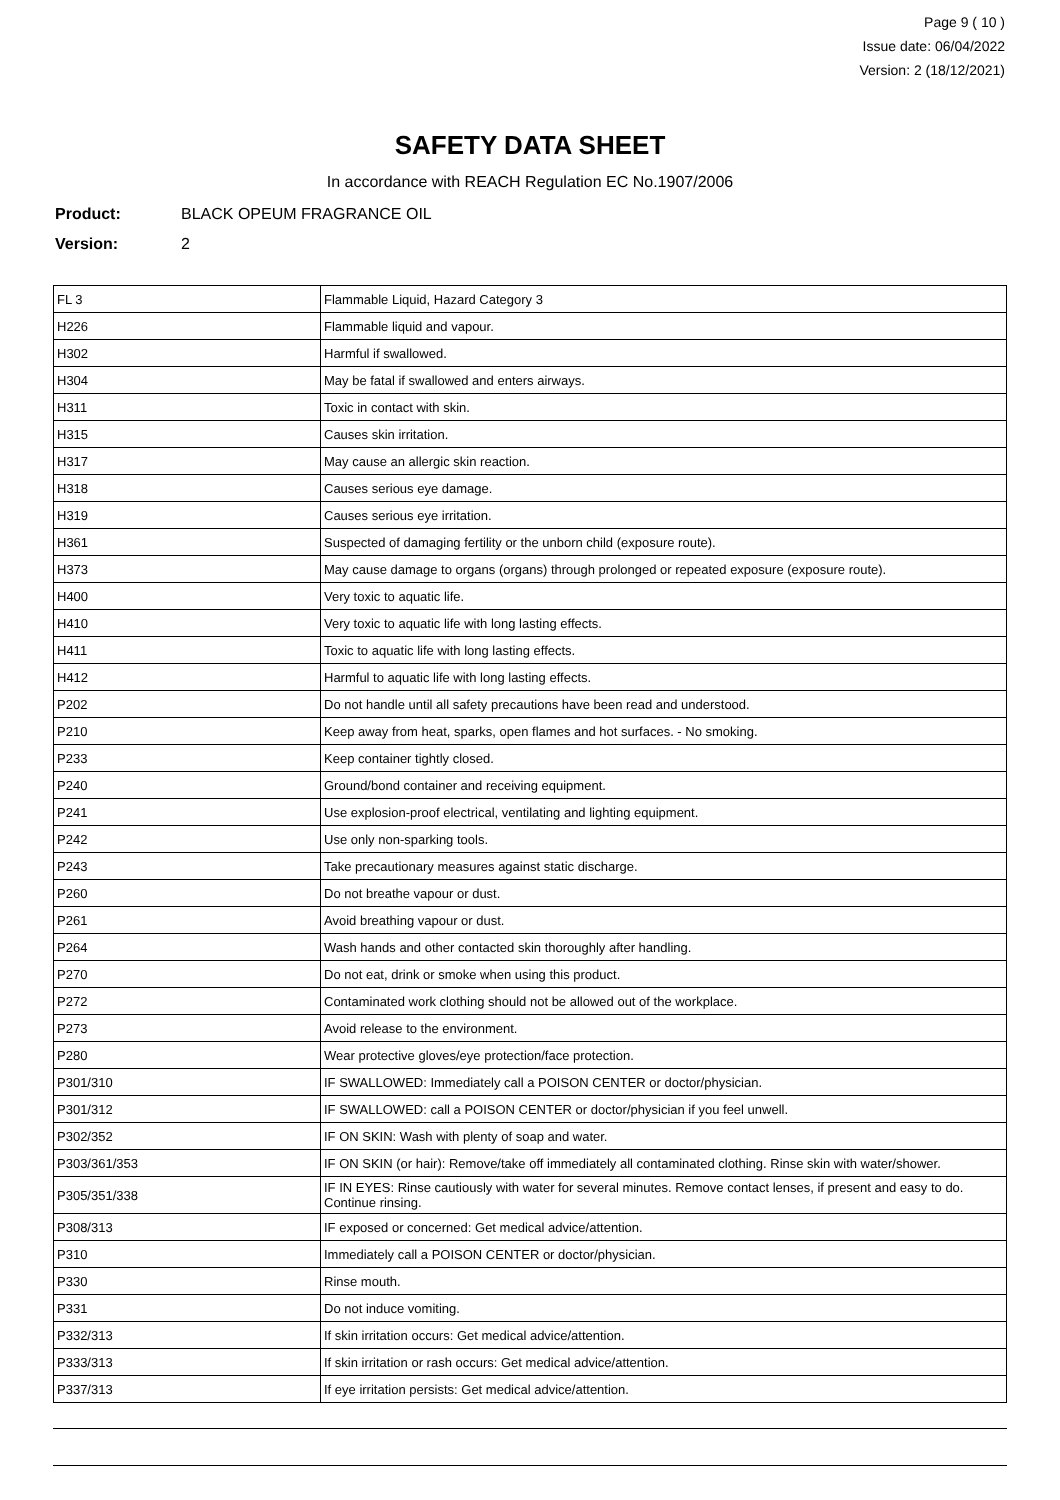Page 9 ( 10 )
Issue date: 06/04/2022
Version: 2 (18/12/2021)
SAFETY DATA SHEET
In accordance with REACH Regulation EC No.1907/2006
Product: BLACK OPEUM FRAGRANCE OIL
Version: 2
| FL 3 | Flammable Liquid, Hazard Category 3 |
| H226 | Flammable liquid and vapour. |
| H302 | Harmful if swallowed. |
| H304 | May be fatal if swallowed and enters airways. |
| H311 | Toxic in contact with skin. |
| H315 | Causes skin irritation. |
| H317 | May cause an allergic skin reaction. |
| H318 | Causes serious eye damage. |
| H319 | Causes serious eye irritation. |
| H361 | Suspected of damaging fertility or the unborn child (exposure route). |
| H373 | May cause damage to organs (organs) through prolonged or repeated exposure (exposure route). |
| H400 | Very toxic to aquatic life. |
| H410 | Very toxic to aquatic life with long lasting effects. |
| H411 | Toxic to aquatic life with long lasting effects. |
| H412 | Harmful to aquatic life with long lasting effects. |
| P202 | Do not handle until all safety precautions have been read and understood. |
| P210 | Keep away from heat, sparks, open flames and hot surfaces. - No smoking. |
| P233 | Keep container tightly closed. |
| P240 | Ground/bond container and receiving equipment. |
| P241 | Use explosion-proof electrical, ventilating and lighting equipment. |
| P242 | Use only non-sparking tools. |
| P243 | Take precautionary measures against static discharge. |
| P260 | Do not breathe vapour or dust. |
| P261 | Avoid breathing vapour or dust. |
| P264 | Wash hands and other contacted skin thoroughly after handling. |
| P270 | Do not eat, drink or smoke when using this product. |
| P272 | Contaminated work clothing should not be allowed out of the workplace. |
| P273 | Avoid release to the environment. |
| P280 | Wear protective gloves/eye protection/face protection. |
| P301/310 | IF SWALLOWED: Immediately call a POISON CENTER or doctor/physician. |
| P301/312 | IF SWALLOWED: call a POISON CENTER or doctor/physician if you feel unwell. |
| P302/352 | IF ON SKIN: Wash with plenty of soap and water. |
| P303/361/353 | IF ON SKIN (or hair): Remove/take off immediately all contaminated clothing. Rinse skin with water/shower. |
| P305/351/338 | IF IN EYES: Rinse cautiously with water for several minutes. Remove contact lenses, if present and easy to do. Continue rinsing. |
| P308/313 | IF exposed or concerned: Get medical advice/attention. |
| P310 | Immediately call a POISON CENTER or doctor/physician. |
| P330 | Rinse mouth. |
| P331 | Do not induce vomiting. |
| P332/313 | If skin irritation occurs: Get medical advice/attention. |
| P333/313 | If skin irritation or rash occurs: Get medical advice/attention. |
| P337/313 | If eye irritation persists: Get medical advice/attention. |